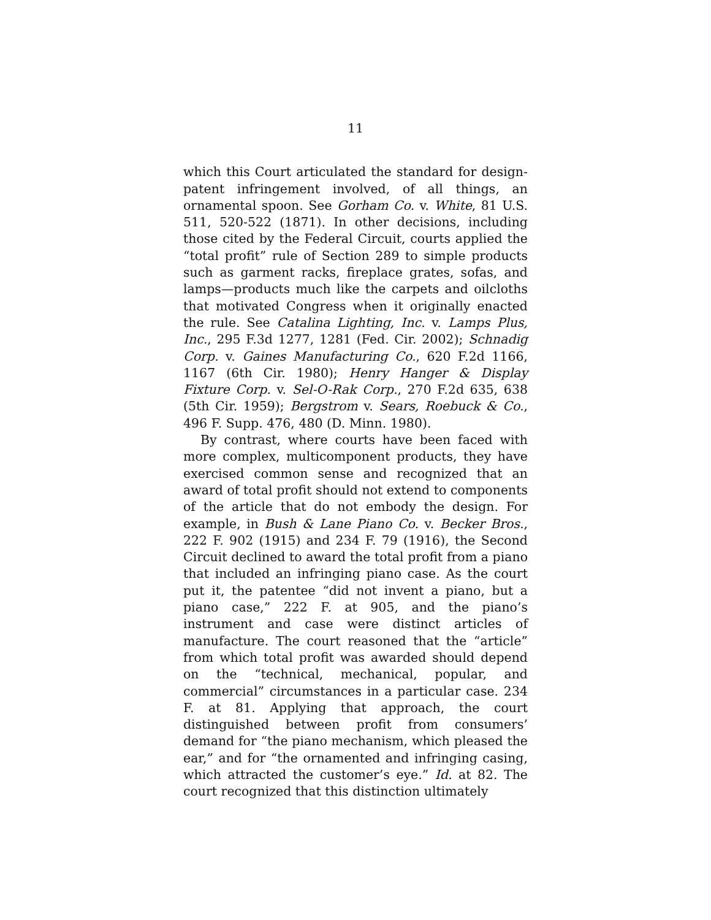11
which this Court articulated the standard for design-patent infringement involved, of all things, an ornamental spoon. See Gorham Co. v. White, 81 U.S. 511, 520-522 (1871). In other decisions, including those cited by the Federal Circuit, courts applied the “total profit” rule of Section 289 to simple products such as garment racks, fireplace grates, sofas, and lamps—products much like the carpets and oilcloths that motivated Congress when it originally enacted the rule. See Catalina Lighting, Inc. v. Lamps Plus, Inc., 295 F.3d 1277, 1281 (Fed. Cir. 2002); Schnadig Corp. v. Gaines Manufacturing Co., 620 F.2d 1166, 1167 (6th Cir. 1980); Henry Hanger & Display Fixture Corp. v. Sel-O-Rak Corp., 270 F.2d 635, 638 (5th Cir. 1959); Bergstrom v. Sears, Roebuck & Co., 496 F. Supp. 476, 480 (D. Minn. 1980).
By contrast, where courts have been faced with more complex, multicomponent products, they have exercised common sense and recognized that an award of total profit should not extend to components of the article that do not embody the design. For example, in Bush & Lane Piano Co. v. Becker Bros., 222 F. 902 (1915) and 234 F. 79 (1916), the Second Circuit declined to award the total profit from a piano that included an infringing piano case. As the court put it, the patentee “did not invent a piano, but a piano case,” 222 F. at 905, and the piano’s instrument and case were distinct articles of manufacture. The court reasoned that the “article” from which total profit was awarded should depend on the “technical, mechanical, popular, and commercial” circumstances in a particular case. 234 F. at 81. Applying that approach, the court distinguished between profit from consumers’ demand for “the piano mechanism, which pleased the ear,” and for “the ornamented and infringing casing, which attracted the customer’s eye.” Id. at 82. The court recognized that this distinction ultimately